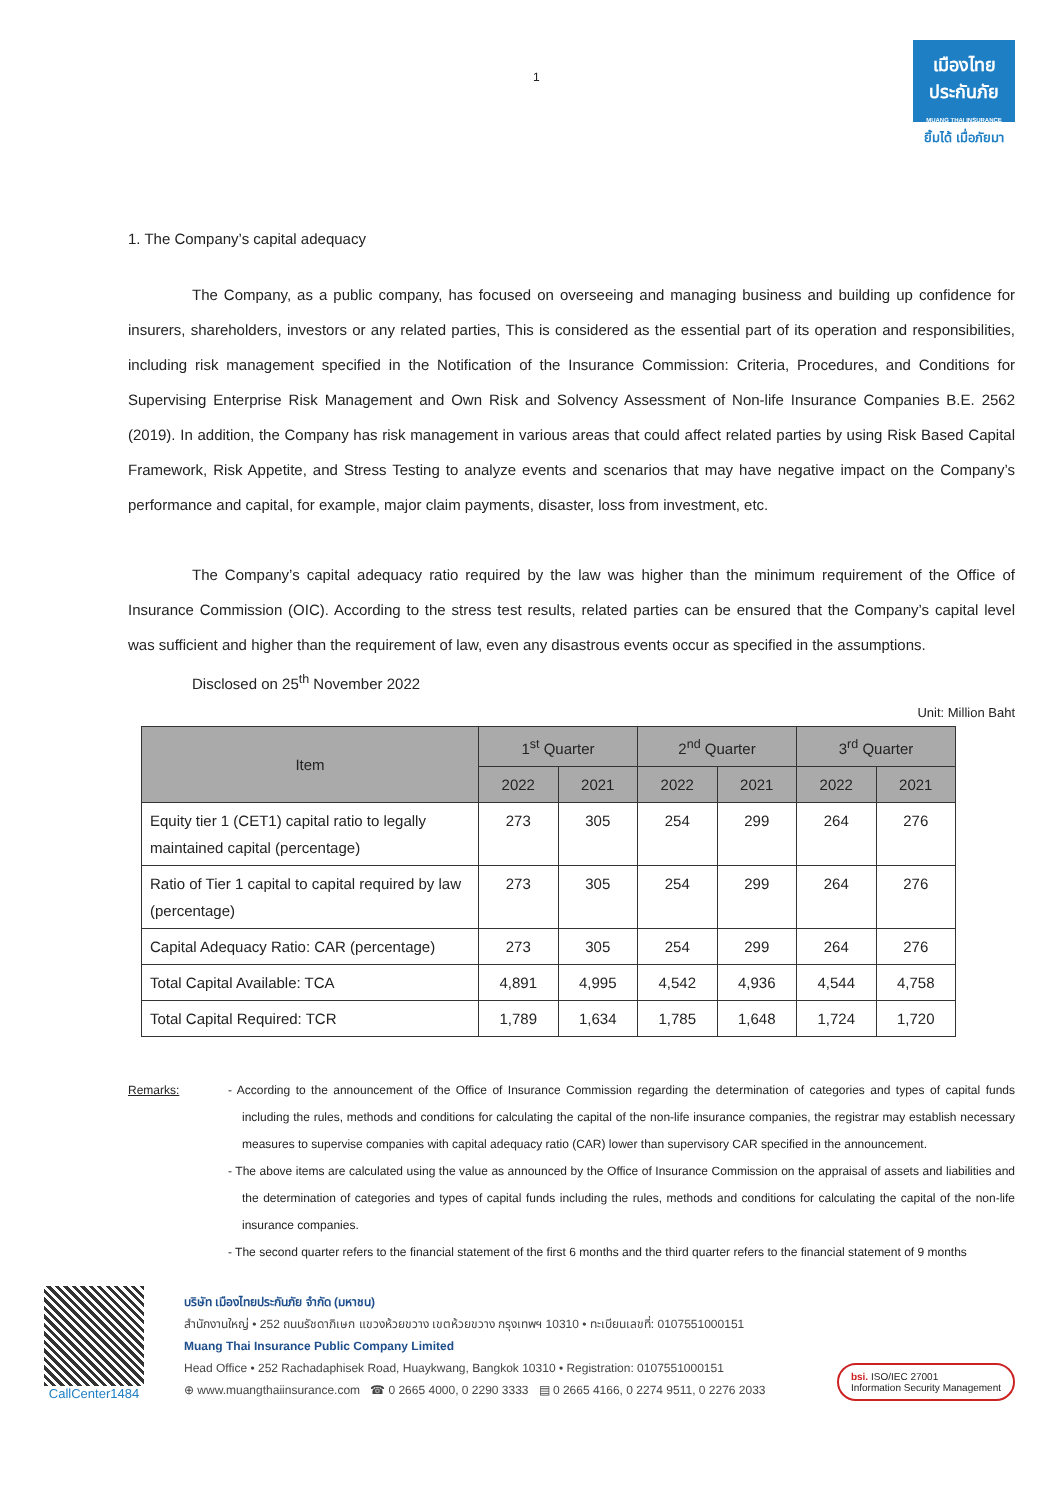1
เมืองไทย
ประกันภัย
MUANG THAI INSURANCE
ยิ้มได้ เมื่อภัยมา
1. The Company’s capital adequacy
The Company, as a public company, has focused on overseeing and managing business and building up confidence for insurers, shareholders, investors or any related parties, This is considered as the essential part of its operation and responsibilities, including risk management specified in the Notification of the Insurance Commission: Criteria, Procedures, and Conditions for Supervising Enterprise Risk Management and Own Risk and Solvency Assessment of Non-life Insurance Companies B.E. 2562 (2019). In addition, the Company has risk management in various areas that could affect related parties by using Risk Based Capital Framework, Risk Appetite, and Stress Testing to analyze events and scenarios that may have negative impact on the Company’s performance and capital, for example, major claim payments, disaster, loss from investment, etc.
The Company’s capital adequacy ratio required by the law was higher than the minimum requirement of the Office of Insurance Commission (OIC). According to the stress test results, related parties can be ensured that the Company’s capital level was sufficient and higher than the requirement of law, even any disastrous events occur as specified in the assumptions.
Disclosed on 25<sup>th</sup> November 2022
Unit: Million Baht
| Item | 1<sup>st</sup> Quarter | | 2<sup>nd</sup> Quarter | | 3<sup>rd</sup> Quarter | |
| --- | --- | --- | --- | --- | --- | --- |
| | 2022 | 2021 | 2022 | 2021 | 2022 | 2021 |
| Equity tier 1 (CET1) capital ratio to legally maintained capital (percentage) | 273 | 305 | 254 | 299 | 264 | 276 |
| Ratio of Tier 1 capital to capital required by law (percentage) | 273 | 305 | 254 | 299 | 264 | 276 |
| Capital Adequacy Ratio: CAR (percentage) | 273 | 305 | 254 | 299 | 264 | 276 |
| Total Capital Available: TCA | 4,891 | 4,995 | 4,542 | 4,936 | 4,544 | 4,758 |
| Total Capital Required: TCR | 1,789 | 1,634 | 1,785 | 1,648 | 1,724 | 1,720 |
Remarks: - According to the announcement of the Office of Insurance Commission regarding the determination of categories and types of capital funds including the rules, methods and conditions for calculating the capital of the non-life insurance companies, the registrar may establish necessary measures to supervise companies with capital adequacy ratio (CAR) lower than supervisory CAR specified in the announcement.
- The above items are calculated using the value as announced by the Office of Insurance Commission on the appraisal of assets and liabilities and the determination of categories and types of capital funds including the rules, methods and conditions for calculating the capital of the non-life insurance companies.
- The second quarter refers to the financial statement of the first 6 months and the third quarter refers to the financial statement of 9 months
CallCenter1484
บริษัท เมืองไทยประกันภัย จำกัด (มหาชน)
สำนักงานใหญ่ • 252 ถนนรัชดาภิเษก แขวงห้วยขวาง เขตห้วยขวาง กรุงเทพฯ 10310 • ทะเบียนเลขที่: 0107551000151
Muang Thai Insurance Public Company Limited
Head Office • 252 Rachadaphisek Road, Huaykwang, Bangkok 10310 • Registration: 0107551000151
⊕ www.muangthaiinsurance.com ☎ 0 2665 4000, 0 2290 3333 ▤ 0 2665 4166, 0 2274 9511, 0 2276 2033
bsi. ISO/IEC 27001
Information Security Management